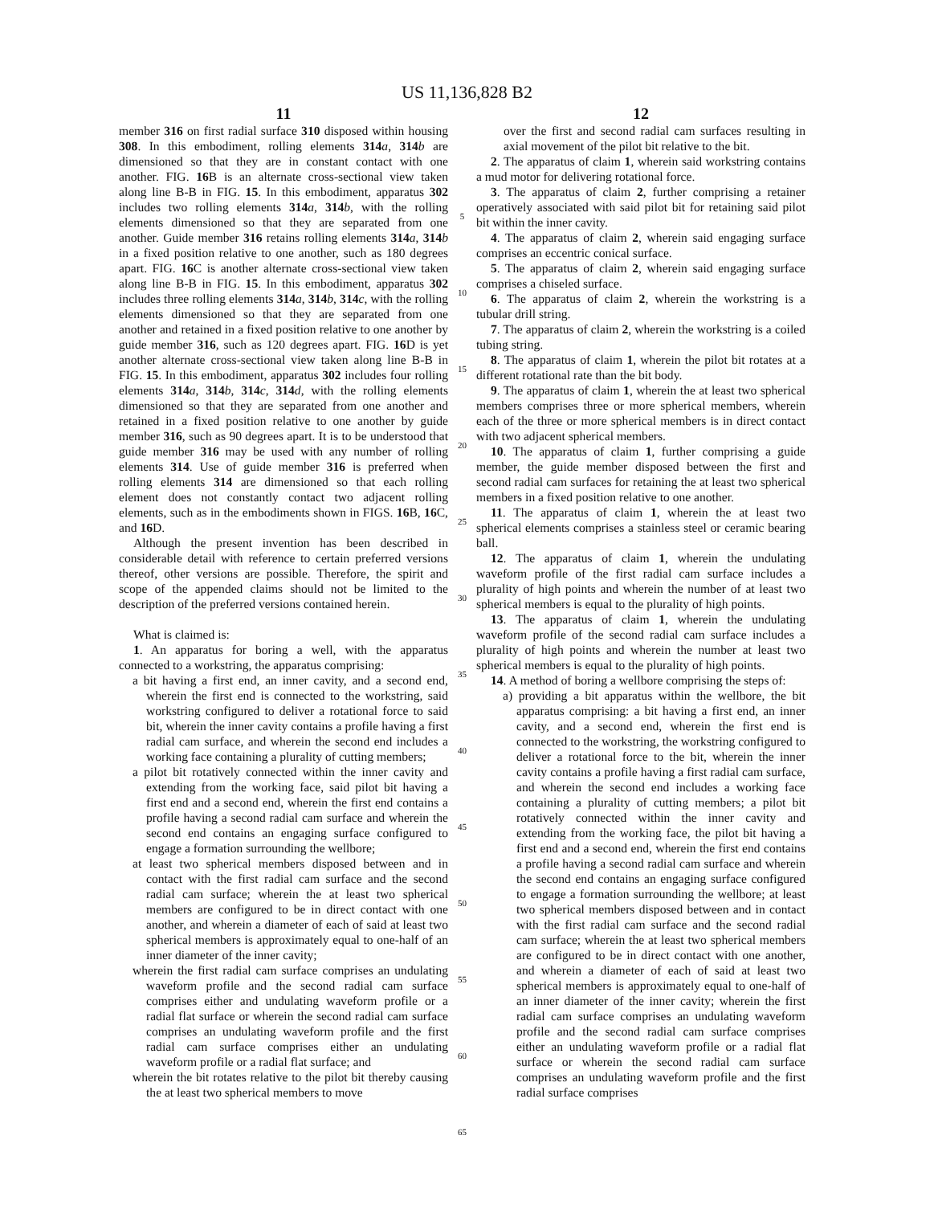US 11,136,828 B2
11
member 316 on first radial surface 310 disposed within housing 308. In this embodiment, rolling elements 314 a, 314 b are dimensioned so that they are in constant contact with one another. FIG. 16 B is an alternate cross-sectional view taken along line B-B in FIG. 15. In this embodiment, apparatus 302 includes two rolling elements 314 a, 314 b, with the rolling elements dimensioned so that they are separated from one another. Guide member 316 retains rolling elements 314 a, 314 b in a fixed position relative to one another, such as 180 degrees apart. FIG. 16 C is another alternate cross-sectional view taken along line B-B in FIG. 15. In this embodiment, apparatus 302 includes three rolling elements 314 a, 314 b, 314 c, with the rolling elements dimensioned so that they are separated from one another and retained in a fixed position relative to one another by guide member 316, such as 120 degrees apart. FIG. 16 D is yet another alternate cross-sectional view taken along line B-B in FIG. 15. In this embodiment, apparatus 302 includes four rolling elements 314 a, 314 b, 314 c, 314 d, with the rolling elements dimensioned so that they are separated from one another and retained in a fixed position relative to one another by guide member 316, such as 90 degrees apart. It is to be understood that guide member 316 may be used with any number of rolling elements 314. Use of guide member 316 is preferred when rolling elements 314 are dimensioned so that each rolling element does not constantly contact two adjacent rolling elements, such as in the embodiments shown in FIGS. 16 B, 16 C, and 16 D.
Although the present invention has been described in considerable detail with reference to certain preferred versions thereof, other versions are possible. Therefore, the spirit and scope of the appended claims should not be limited to the description of the preferred versions contained herein.
What is claimed is:
1. An apparatus for boring a well, with the apparatus connected to a workstring, the apparatus comprising:
a bit having a first end, an inner cavity, and a second end, wherein the first end is connected to the workstring, said workstring configured to deliver a rotational force to said bit, wherein the inner cavity contains a profile having a first radial cam surface, and wherein the second end includes a working face containing a plurality of cutting members;
a pilot bit rotatively connected within the inner cavity and extending from the working face, said pilot bit having a first end and a second end, wherein the first end contains a profile having a second radial cam surface and wherein the second end contains an engaging surface configured to engage a formation surrounding the wellbore;
at least two spherical members disposed between and in contact with the first radial cam surface and the second radial cam surface; wherein the at least two spherical members are configured to be in direct contact with one another, and wherein a diameter of each of said at least two spherical members is approximately equal to one-half of an inner diameter of the inner cavity;
wherein the first radial cam surface comprises an undulating waveform profile and the second radial cam surface comprises either and undulating waveform profile or a radial flat surface or wherein the second radial cam surface comprises an undulating waveform profile and the first radial cam surface comprises either an undulating waveform profile or a radial flat surface; and
wherein the bit rotates relative to the pilot bit thereby causing the at least two spherical members to move
5
10
15
20
25
30
35
40
45
50
55
60
65
12
over the first and second radial cam surfaces resulting in axial movement of the pilot bit relative to the bit.
2. The apparatus of claim 1, wherein said workstring contains a mud motor for delivering rotational force.
3. The apparatus of claim 2, further comprising a retainer operatively associated with said pilot bit for retaining said pilot bit within the inner cavity.
4. The apparatus of claim 2, wherein said engaging surface comprises an eccentric conical surface.
5. The apparatus of claim 2, wherein said engaging surface comprises a chiseled surface.
6. The apparatus of claim 2, wherein the workstring is a tubular drill string.
7. The apparatus of claim 2, wherein the workstring is a coiled tubing string.
8. The apparatus of claim 1, wherein the pilot bit rotates at a different rotational rate than the bit body.
9. The apparatus of claim 1, wherein the at least two spherical members comprises three or more spherical members, wherein each of the three or more spherical members is in direct contact with two adjacent spherical members.
10. The apparatus of claim 1, further comprising a guide member, the guide member disposed between the first and second radial cam surfaces for retaining the at least two spherical members in a fixed position relative to one another.
11. The apparatus of claim 1, wherein the at least two spherical elements comprises a stainless steel or ceramic bearing ball.
12. The apparatus of claim 1, wherein the undulating waveform profile of the first radial cam surface includes a plurality of high points and wherein the number of at least two spherical members is equal to the plurality of high points.
13. The apparatus of claim 1, wherein the undulating waveform profile of the second radial cam surface includes a plurality of high points and wherein the number at least two spherical members is equal to the plurality of high points.
14. A method of boring a wellbore comprising the steps of:
a) providing a bit apparatus within the wellbore, the bit apparatus comprising: a bit having a first end, an inner cavity, and a second end, wherein the first end is connected to the workstring, the workstring configured to deliver a rotational force to the bit, wherein the inner cavity contains a profile having a first radial cam surface, and wherein the second end includes a working face containing a plurality of cutting members; a pilot bit rotatively connected within the inner cavity and extending from the working face, the pilot bit having a first end and a second end, wherein the first end contains a profile having a second radial cam surface and wherein the second end contains an engaging surface configured to engage a formation surrounding the wellbore; at least two spherical members disposed between and in contact with the first radial cam surface and the second radial cam surface; wherein the at least two spherical members are configured to be in direct contact with one another, and wherein a diameter of each of said at least two spherical members is approximately equal to one-half of an inner diameter of the inner cavity; wherein the first radial cam surface comprises an undulating waveform profile and the second radial cam surface comprises either an undulating waveform profile or a radial flat surface or wherein the second radial cam surface comprises an undulating waveform profile and the first radial surface comprises